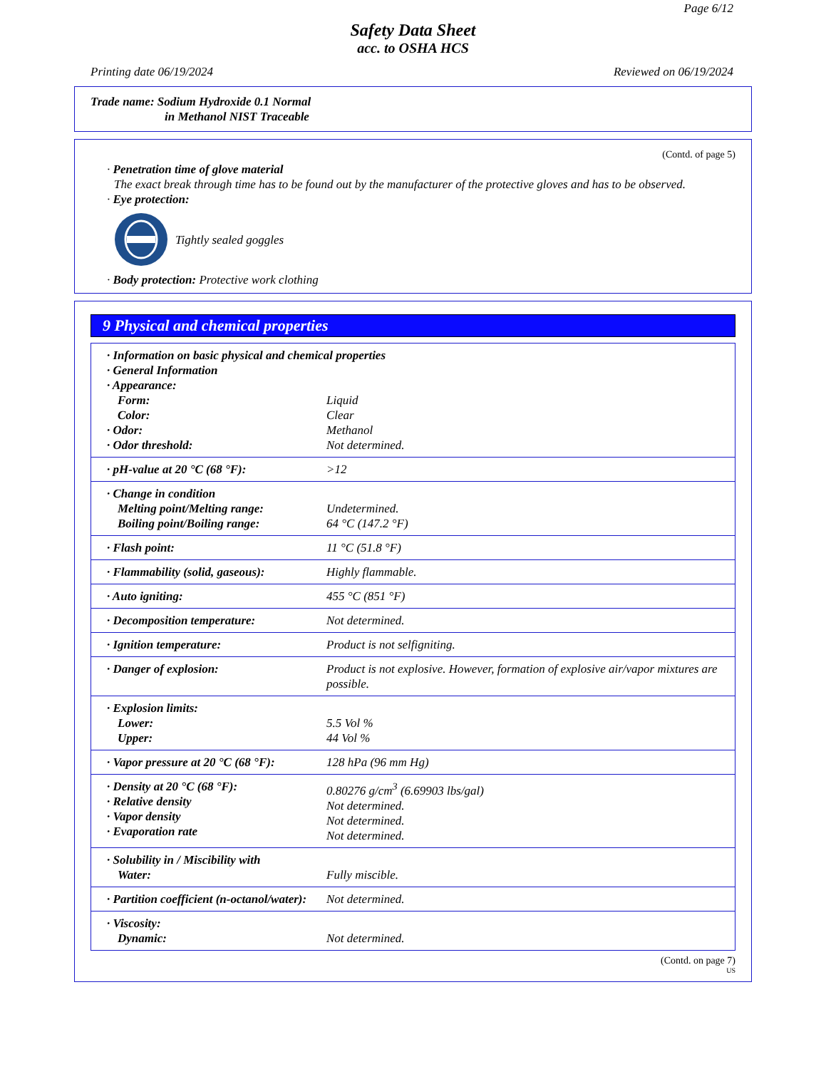Page 6/12
Safety Data Sheet
acc. to OSHA HCS
Printing date 06/19/2024 Reviewed on 06/19/2024
Trade name: Sodium Hydroxide 0.1 Normal
in Methanol NIST Traceable
(Contd. of page 5)
· Penetration time of glove material
The exact break through time has to be found out by the manufacturer of the protective gloves and has to be observed.
· Eye protection:
Tightly sealed goggles
· Body protection: Protective work clothing
9 Physical and chemical properties
| · Information on basic physical and chemical properties · General Information · Appearance: | |
| Form: | Liquid |
| Color: | Clear |
| · Odor: | Methanol |
| · Odor threshold: | Not determined. |
| · pH-value at 20 °C (68 °F): | >12 |
| · Change in condition Melting point/Melting range: Boiling point/Boiling range: | Undetermined. 64 °C (147.2 °F) |
| · Flash point: | 11 °C (51.8 °F) |
| · Flammability (solid, gaseous): | Highly flammable. |
| · Auto igniting: | 455 °C (851 °F) |
| · Decomposition temperature: | Not determined. |
| · Ignition temperature: | Product is not selfigniting. |
| · Danger of explosion: | Product is not explosive. However, formation of explosive air/vapor mixtures are possible. |
| · Explosion limits: Lower: Upper: | 5.5 Vol % 44 Vol % |
| · Vapor pressure at 20 °C (68 °F): | 128 hPa (96 mm Hg) |
| · Density at 20 °C (68 °F): · Relative density · Vapor density · Evaporation rate | 0.80276 g/cm<sup>3</sup> (6.69903 lbs/gal) Not determined. Not determined. Not determined. |
| · Solubility in / Miscibility with Water: | Fully miscible. |
| · Partition coefficient (n-octanol/water): | Not determined. |
| · Viscosity: Dynamic: | Not determined. |
(Contd. on page 7)
US